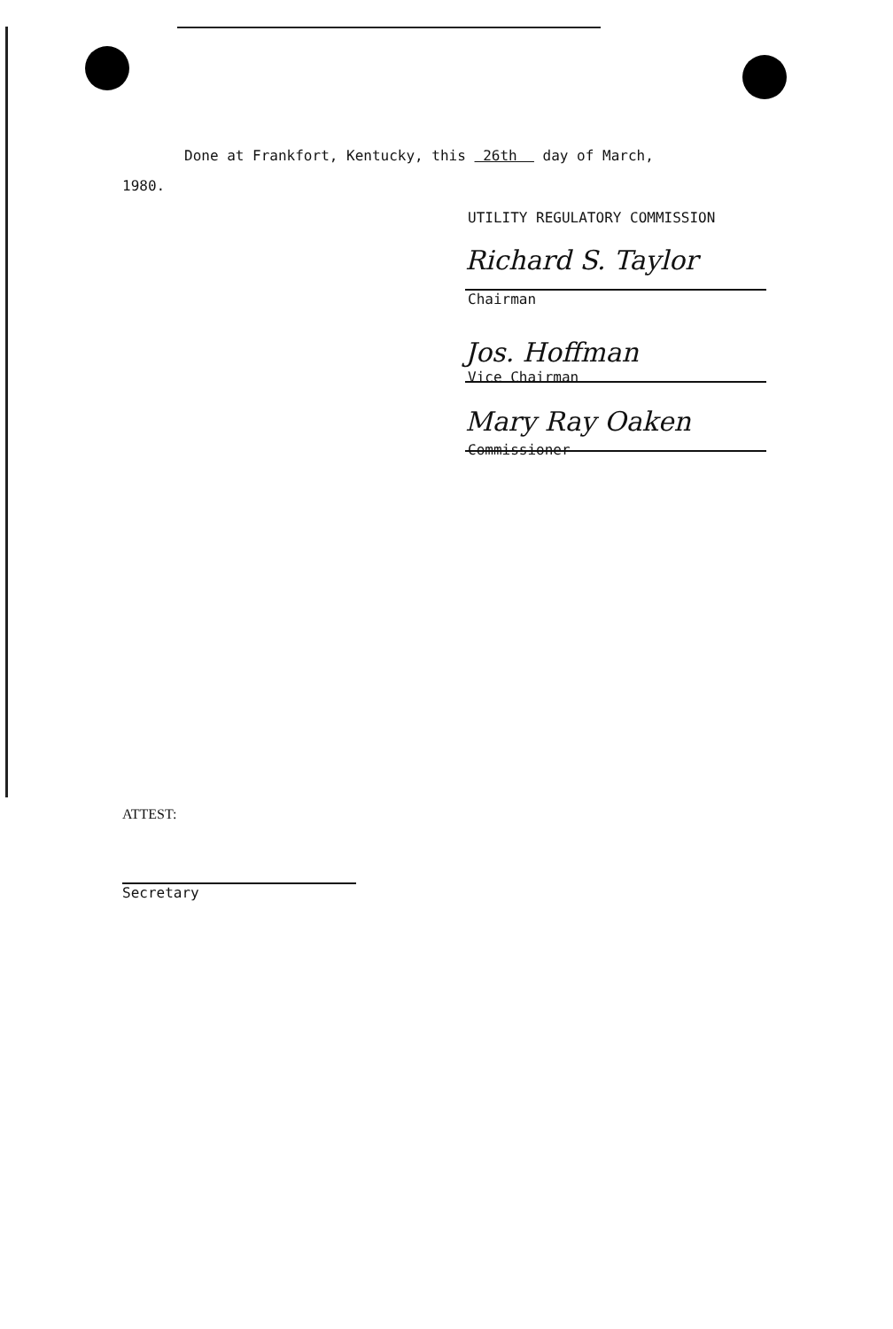Done at Frankfort, Kentucky, this 26th day of March,
1980.
UTILITY REGULATORY COMMISSION
Richard S. Taylor
Chairman
Jos. Hoffman
Vice Chairman
Mary Ray Oaken
Commissioner
ATTEST:
Secretary